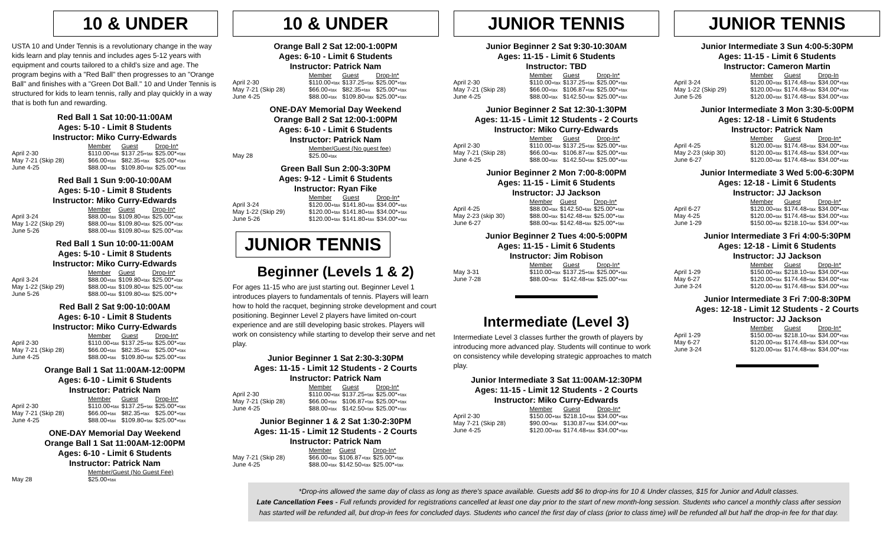10 & UNDER
USTA 10 and Under Tennis is a revolutionary change in the way kids learn and play tennis and includes ages 5-12 years with equipment and courts tailored to a child's size and age. The program begins with a "Red Ball" then progresses to an "Orange Ball" and finishes with a "Green Dot Ball." 10 and Under Tennis is structured for kids to learn tennis, rally and play quickly in a way that is both fun and rewarding.
Red Ball 1 Sat 10:00-11:00AM
Ages: 5-10 - Limit 8 Students
Instructor: Miko Curry-Edwards
| | Member | Guest | Drop-In* |
| April 2-30 | $110.00 +tax | $137.25 +tax | $25.00* +tax |
| May 7-21 (Skip 28) | $66.00 +tax | $82.35 +tax | $25.00* +tax |
| June 4-25 | $88.00 +tax | $109.80 +tax | $25.00* +tax |
Red Ball 1 Sun 9:00-10:00AM
Ages: 5-10 - Limit 8 Students
Instructor: Miko Curry-Edwards
| | Member | Guest | Drop-In* |
| April 3-24 | $88.00 +tax | $109.80 +tax | $25.00* +tax |
| May 1-22 (Skip 29) | $88.00 +tax | $109.80 +tax | $25.00* +tax |
| June 5-26 | $88.00 +tax | $109.80 +tax | $25.00* +tax |
Red Ball 1 Sun 10:00-11:00AM
Ages: 5-10 - Limit 8 Students
Instructor: Miko Curry-Edwards
| | Member | Guest | Drop-In* |
| April 3-24 | $88.00 +tax | $109.80 +tax | $25.00* +tax |
| May 1-22 (Skip 29) | $88.00 +tax | $109.80 +tax | $25.00* +tax |
| June 5-26 | $88.00 +tax | $109.80 +tax | $25.00*+ |
Red Ball 2 Sat 9:00-10:00AM
Ages: 6-10 - Limit 8 Students
Instructor: Miko Curry-Edwards
| | Member | Guest | Drop-In* |
| April 2-30 | $110.00 +tax | $137.25 +tax | $25.00* +tax |
| May 7-21 (Skip 28) | $66.00 +tax | $82.35 +tax | $25.00* +tax |
| June 4-25 | $88.00 +tax | $109.80 +tax | $25.00* +tax |
Orange Ball 1 Sat 11:00AM-12:00PM
Ages: 6-10 - Limit 6 Students
Instructor: Patrick Nam
| | Member | Guest | Drop-In* |
| April 2-30 | $110.00 +tax | $137.25 +tax | $25.00* +tax |
| May 7-21 (Skip 28) | $66.00 +tax | $82.35 +tax | $25.00* +tax |
| June 4-25 | $88.00 +tax | $109.80 +tax | $25.00* +tax |
ONE-DAY Memorial Day Weekend
Orange Ball 1 Sat 11:00AM-12:00PM
Ages: 6-10 - Limit 6 Students
Instructor: Patrick Nam
| | Member/Guest (No Guest Fee) |
| May 28 | $25.00 +tax |
10 & UNDER
Orange Ball 2 Sat 12:00-1:00PM
Ages: 6-10 - Limit 6 Students
Instructor: Patrick Nam
| | Member | Guest | Drop-In* |
| April 2-30 | $110.00 +tax | $137.25 +tax | $25.00* +tax |
| May 7-21 (Skip 28) | $66.00 +tax | $82.35 +tax | $25.00* +tax |
| June 4-25 | $88.00 +tax | $109.80 +tax | $25.00* +tax |
ONE-DAY Memorial Day Weekend
Orange Ball 2 Sat 12:00-1:00PM
Ages: 6-10 - Limit 6 Students
Instructor: Patrick Nam
| | Member/Guest (No guest fee) |
| May 28 | $25.00 +tax |
Green Ball Sun 2:00-3:30PM
Ages: 9-12 - Limit 6 Students
Instructor: Ryan Fike
| | Member | Guest | Drop-In* |
| April 3-24 | $120.00 +tax | $141.80 +tax | $34.00* +tax |
| May 1-22 (Skip 29) | $120.00 +tax | $141.80 +tax | $34.00* +tax |
| June 5-26 | $120.00 +tax | $141.80 +tax | $34.00* +tax |
JUNIOR TENNIS
Beginner (Levels 1 & 2)
For ages 11-15 who are just starting out. Beginner Level 1 introduces players to fundamentals of tennis. Players will learn how to hold the racquet, beginning stroke development and court positioning. Beginner Level 2 players have limited on-court experience and are still developing basic strokes. Players will work on consistency while starting to develop their serve and net play.
Junior Beginner 1 Sat 2:30-3:30PM
Ages: 11-15 - Limit 12 Students - 2 Courts
Instructor: Patrick Nam
| | Member | Guest | Drop-In* |
| April 2-30 | $110.00 +tax | $137.25 +tax | $25.00* +tax |
| May 7-21 (Skip 28) | $66.00 +tax | $106.87 +tax | $25.00* +tax |
| June 4-25 | $88.00 +tax | $142.50 +tax | $25.00* +tax |
Junior Beginner 1 & 2 Sat 1:30-2:30PM
Ages: 11-15 - Limit 12 Students - 2 Courts
Instructor: Patrick Nam
| | Member | Guest | Drop-In* |
| May 7-21 (Skip 28) | $66.00 +tax | $106.87 +tax | $25.00* +tax |
| June 4-25 | $88.00 +tax | $142.50 +tax | $25.00* +tax |
JUNIOR TENNIS
Junior Beginner 2 Sat 9:30-10:30AM
Ages: 11-15 - Limit 6 Students
Instructor: TBD
| | Member | Guest | Drop-In* |
| April 2-30 | $110.00 +tax | $137.25 +tax | $25.00* +tax |
| May 7-21 (Skip 28) | $66.00 +tax | $106.87 +tax | $25.00* +tax |
| June 4-25 | $88.00 +tax | $142.50 +tax | $25.00* +tax |
Junior Beginner 2 Sat 12:30-1:30PM
Ages: 11-15 - Limit 12 Students - 2 Courts
Instructor: Miko Curry-Edwards
| | Member | Guest | Drop-In* |
| April 2-30 | $110.00 +tax | $137.25 +tax | $25.00* +tax |
| May 7-21 (Skip 28) | $66.00 +tax | $106.87 +tax | $25.00* +tax |
| June 4-25 | $88.00 +tax | $142.50 +tax | $25.00* +tax |
Junior Beginner 2 Mon 7:00-8:00PM
Ages: 11-15 - Limit 6 Students
Instructor: JJ Jackson
| | Member | Guest | Drop-In* |
| April 4-25 | $88.00 +tax | $142.50 +tax | $25.00* +tax |
| May 2-23 (skip 30) | $88.00 +tax | $142.48 +tax | $25.00* +tax |
| June 6-27 | $88.00 +tax | $142.48 +tax | $25.00* +tax |
Junior Beginner 2 Tues 4:00-5:00PM
Ages: 11-15 - Limit 6 Students
Instructor: Jim Robison
| | Member | Guest | Drop-In* |
| May 3-31 | $110.00 +tax | $137.25 +tax | $25.00* +tax |
| June 7-28 | $88.00 +tax | $142.48 +tax | $25.00* +tax |
Intermediate (Level 3)
Intermediate Level 3 classes further the growth of players by introducing more advanced play. Students will continue to work on consistency while developing strategic approaches to match play.
Junior Intermediate 3 Sat 11:00AM-12:30PM
Ages: 11-15 - Limit 12 Students - 2 Courts
Instructor: Miko Curry-Edwards
| | Member | Guest | Drop-In* |
| April 2-30 | $150.00 +tax | $218.10 +tax | $34.00* +tax |
| May 7-21 (Skip 28) | $90.00 +tax | $130.87 +tax | $34.00* +tax |
| June 4-25 | $120.00 +tax | $174.48 +tax | $34.00* +tax |
JUNIOR TENNIS
Junior Intermediate 3 Sun 4:00-5:30PM
Ages: 11-15 - Limit 6 Students
Instructor: Cameron Martin
| | Member | Guest | Drop-In |
| April 3-24 | $120.00 +tax | $174.48 +tax | $34.00* +tax |
| May 1-22 (Skip 29) | $120.00 +tax | $174.48 +tax | $34.00* +tax |
| June 5-26 | $120.00 +tax | $174.48 +tax | $34.00* +tax |
Junior Intermediate 3 Mon 3:30-5:00PM
Ages: 12-18 - Limit 6 Students
Instructor: Patrick Nam
| | Member | Guest | Drop-In* |
| April 4-25 | $120.00 +tax | $174.48 +tax | $34.00* +tax |
| May 2-23 (skip 30) | $120.00 +tax | $174.48 +tax | $34.00* +tax |
| June 6-27 | $120.00 +tax | $174.48 +tax | $34.00* +tax |
Junior Intermediate 3 Wed 5:00-6:30PM
Ages: 12-18 - Limit 6 Students
Instructor: JJ Jackson
| | Member | Guest | Drop-In* |
| April 6-27 | $120.00 +tax | $174.48 +tax | $34.00* +tax |
| May 4-25 | $120.00 +tax | $174.48 +tax | $34.00* +tax |
| June 1-29 | $150.00 +tax | $218.10 +tax | $34.00* +tax |
Junior Intermediate 3 Fri 4:00-5:30PM
Ages: 12-18 - Limit 6 Students
Instructor: JJ Jackson
| | Member | Guest | Drop-In* |
| April 1-29 | $150.00 +tax | $218.10 +tax | $34.00* +tax |
| May 6-27 | $120.00 +tax | $174.48 +tax | $34.00* +tax |
| June 3-24 | $120.00 +tax | $174.48 +tax | $34.00* +tax |
Junior Intermediate 3 Fri 7:00-8:30PM
Ages: 12-18 - Limit 12 Students - 2 Courts
Instructor: JJ Jackson
| | Member | Guest | Drop-In* |
| April 1-29 | $150.00 +tax | $218.10 +tax | $34.00* +tax |
| May 6-27 | $120.00 +tax | $174.48 +tax | $34.00* +tax |
| June 3-24 | $120.00 +tax | $174.48 +tax | $34.00* +tax |
*Drop-ins allowed the same day of class as long as there's space available. Guests add $6 to drop-ins for 10 & Under classes, $15 for Junior and Adult classes.
Late Cancellation Fees - Full refunds provided for registrations cancelled at least one day prior to the start of new month-long session. Students who cancel a monthly class after session has started will be refunded all, but drop-in fees for concluded days. Students who cancel the first day of class (prior to class time) will be refunded all but half the drop-in fee for that day.